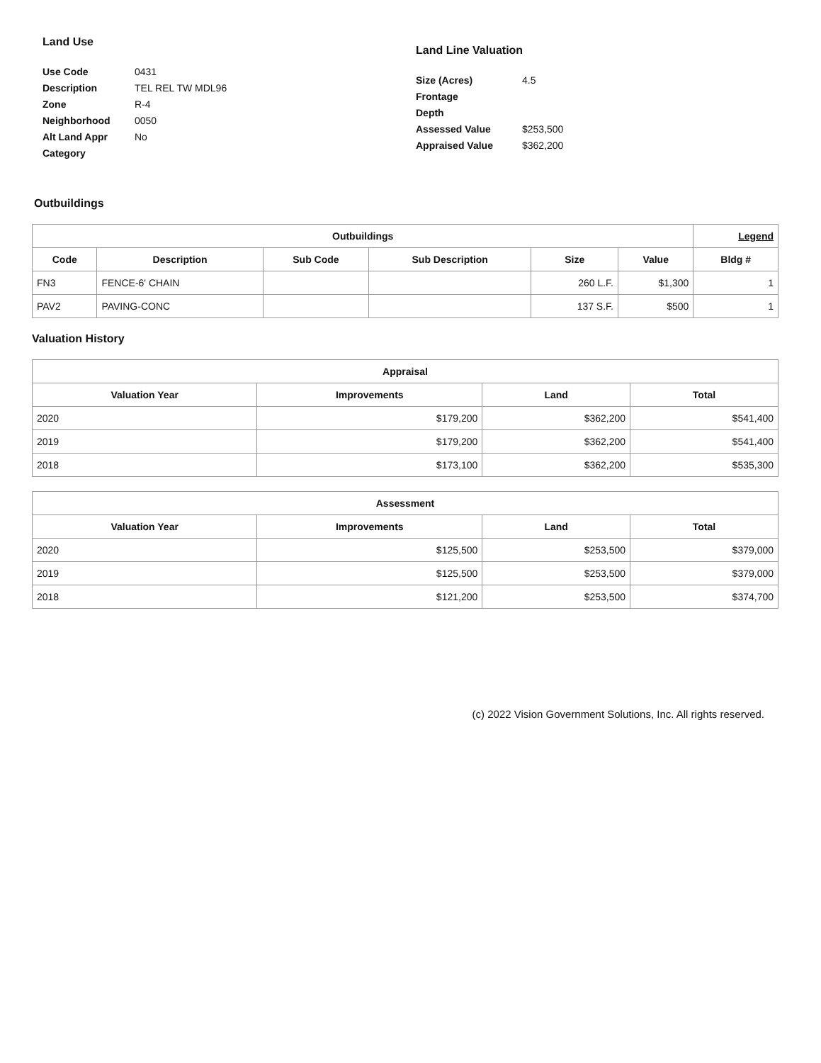Land Use
| Use Code | 0431 |
| Description | TEL REL TW MDL96 |
| Zone | R-4 |
| Neighborhood | 0050 |
| Alt Land Appr | No |
| Category | |
Land Line Valuation
| Size (Acres) | 4.5 |
| Frontage | |
| Depth | |
| Assessed Value | $253,500 |
| Appraised Value | $362,200 |
Outbuildings
| Outbuildings | | | | | | Legend |
| --- | --- | --- | --- | --- | --- | --- |
| Code | Description | Sub Code | Sub Description | Size | Value | Bldg # |
| FN3 | FENCE-6' CHAIN | | | 260 L.F. | $1,300 | 1 |
| PAV2 | PAVING-CONC | | | 137 S.F. | $500 | 1 |
Valuation History
| Appraisal | | | |
| --- | --- | --- | --- |
| Valuation Year | Improvements | Land | Total |
| 2020 | $179,200 | $362,200 | $541,400 |
| 2019 | $179,200 | $362,200 | $541,400 |
| 2018 | $173,100 | $362,200 | $535,300 |
| Assessment | | | |
| --- | --- | --- | --- |
| Valuation Year | Improvements | Land | Total |
| 2020 | $125,500 | $253,500 | $379,000 |
| 2019 | $125,500 | $253,500 | $379,000 |
| 2018 | $121,200 | $253,500 | $374,700 |
(c) 2022 Vision Government Solutions, Inc. All rights reserved.